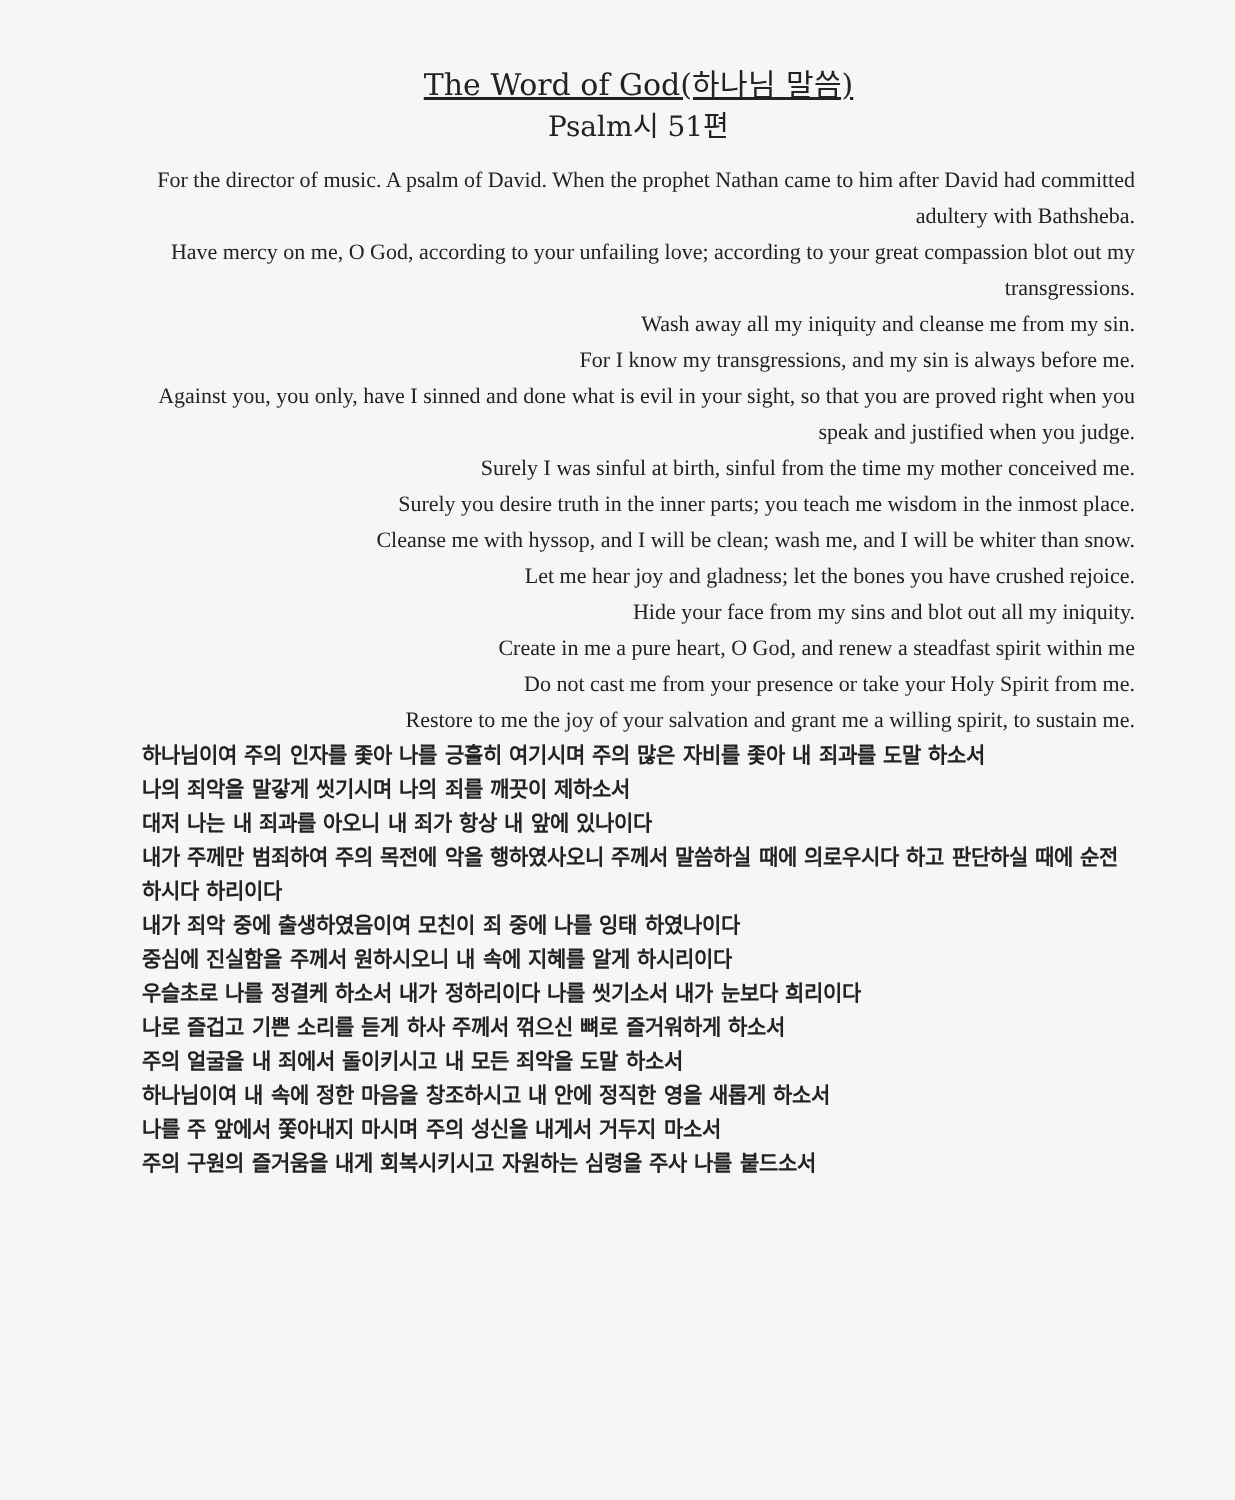The Word of God(하나님 말씀)
Psalm시 51편
For the director of music. A psalm of David. When the prophet Nathan came to him after David had committed adultery with Bathsheba.
Have mercy on me, O God, according to your unfailing love; according to your great compassion blot out my transgressions.
Wash away all my iniquity and cleanse me from my sin.
For I know my transgressions, and my sin is always before me.
Against you, you only, have I sinned and done what is evil in your sight, so that you are proved right when you speak and justified when you judge.
Surely I was sinful at birth, sinful from the time my mother conceived me.
Surely you desire truth in the inner parts; you teach me wisdom in the inmost place.
Cleanse me with hyssop, and I will be clean; wash me, and I will be whiter than snow.
Let me hear joy and gladness; let the bones you have crushed rejoice.
Hide your face from my sins and blot out all my iniquity.
Create in me a pure heart, O God, and renew a steadfast spirit within me
Do not cast me from your presence or take your Holy Spirit from me.
Restore to me the joy of your salvation and grant me a willing spirit, to sustain me.
하나님이여 주의 인자를 좇아 나를 긍휼히 여기시며 주의 많은 자비를 좇아 내 죄과를 도말 하소서
나의 죄악을 말갛게 씻기시며 나의 죄를 깨끗이 제하소서
대저 나는 내 죄과를 아오니 내 죄가 항상 내 앞에 있나이다
내가 주께만 범죄하여 주의 목전에 악을 행하였사오니 주께서 말씀하실 때에 의로우시다 하고 판단하실 때에 순전하시다 하리이다
내가 죄악 중에 출생하였음이여 모친이 죄 중에 나를 잉태 하였나이다
중심에 진실함을 주께서 원하시오니 내 속에 지혜를 알게 하시리이다
우슬초로 나를 정결케 하소서 내가 정하리이다 나를 씻기소서 내가 눈보다 희리이다
나로 즐겁고 기쁜 소리를 듣게 하사 주께서 꺾으신 뼈로 즐거워하게 하소서
주의 얼굴을 내 죄에서 돌이키시고 내 모든 죄악을 도말 하소서
하나님이여 내 속에 정한 마음을 창조하시고 내 안에 정직한 영을 새롭게 하소서
나를 주 앞에서 쫓아내지 마시며 주의 성신을 내게서 거두지 마소서
주의 구원의 즐거움을 내게 회복시키시고 자원하는 심령을 주사 나를 붙드소서